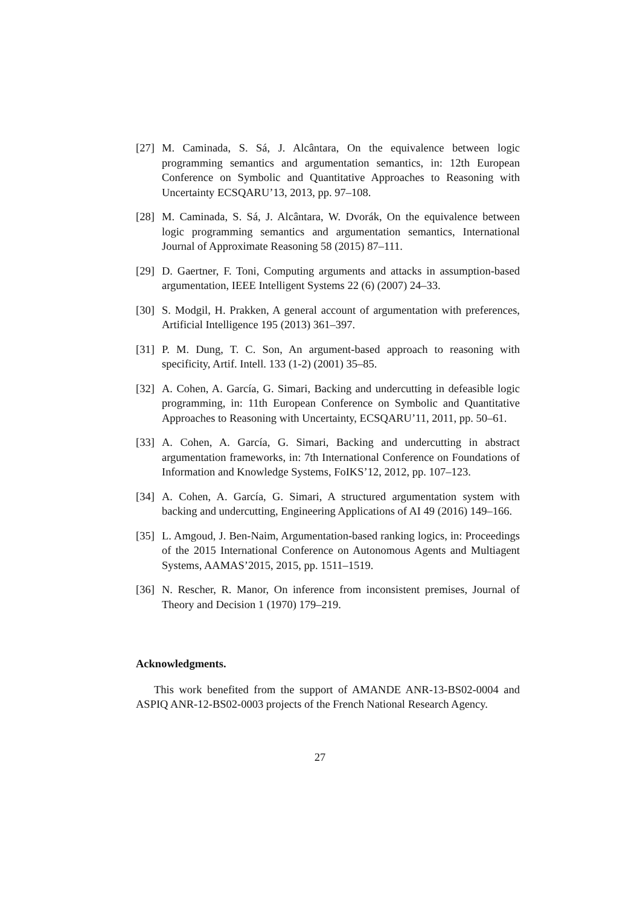[27]
M. Caminada, S. Sá, J. Alcântara, On the equivalence between logic programming semantics and argumentation semantics, in: 12th European Conference on Symbolic and Quantitative Approaches to Reasoning with Uncertainty ECSQARU’13, 2013, pp. 97–108.
[28]
M. Caminada, S. Sá, J. Alcântara, W. Dvorák, On the equivalence between logic programming semantics and argumentation semantics, International Journal of Approximate Reasoning 58 (2015) 87–111.
[29]
D. Gaertner, F. Toni, Computing arguments and attacks in assumption-based argumentation, IEEE Intelligent Systems 22 (6) (2007) 24–33.
[30]
S. Modgil, H. Prakken, A general account of argumentation with preferences, Artificial Intelligence 195 (2013) 361–397.
[31]
P. M. Dung, T. C. Son, An argument-based approach to reasoning with specificity, Artif. Intell. 133 (1-2) (2001) 35–85.
[32]
A. Cohen, A. García, G. Simari, Backing and undercutting in defeasible logic programming, in: 11th European Conference on Symbolic and Quantitative Approaches to Reasoning with Uncertainty, ECSQARU’11, 2011, pp. 50–61.
[33]
A. Cohen, A. García, G. Simari, Backing and undercutting in abstract argumentation frameworks, in: 7th International Conference on Foundations of Information and Knowledge Systems, FoIKS’12, 2012, pp. 107–123.
[34]
A. Cohen, A. García, G. Simari, A structured argumentation system with backing and undercutting, Engineering Applications of AI 49 (2016) 149–166.
[35]
L. Amgoud, J. Ben-Naim, Argumentation-based ranking logics, in: Proceedings of the 2015 International Conference on Autonomous Agents and Multiagent Systems, AAMAS’2015, 2015, pp. 1511–1519.
[36]
N. Rescher, R. Manor, On inference from inconsistent premises, Journal of Theory and Decision 1 (1970) 179–219.
Acknowledgments.
This work benefited from the support of AMANDE ANR-13-BS02-0004 and ASPIQ ANR-12-BS02-0003 projects of the French National Research Agency.
27